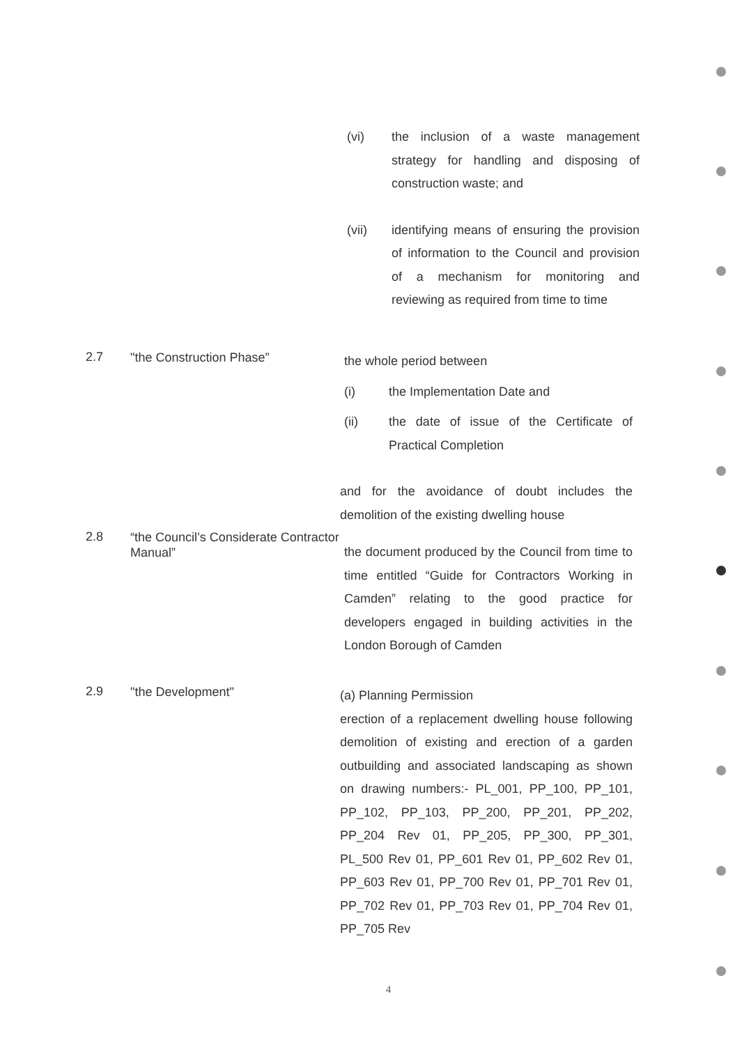(vi) the inclusion of a waste management strategy for handling and disposing of construction waste; and
(vii) identifying means of ensuring the provision of information to the Council and provision of a mechanism for monitoring and reviewing as required from time to time
2.7
"the Construction Phase”
the whole period between
(i) the Implementation Date and
(ii) the date of issue of the Certificate of Practical Completion
and for the avoidance of doubt includes the demolition of the existing dwelling house
2.8
“the Council’s Considerate Contractor Manual”
the document produced by the Council from time to time entitled “Guide for Contractors Working in Camden” relating to the good practice for developers engaged in building activities in the London Borough of Camden
2.9
"the Development"
(a) Planning Permission
erection of a replacement dwelling house following demolition of existing and erection of a garden outbuilding and associated landscaping as shown on drawing numbers:- PL_001, PP_100, PP_101, PP_102, PP_103, PP_200, PP_201, PP_202, PP_204 Rev 01, PP_205, PP_300, PP_301, PL_500 Rev 01, PP_601 Rev 01, PP_602 Rev 01, PP_603 Rev 01, PP_700 Rev 01, PP_701 Rev 01, PP_702 Rev 01, PP_703 Rev 01, PP_704 Rev 01, PP_705 Rev
4